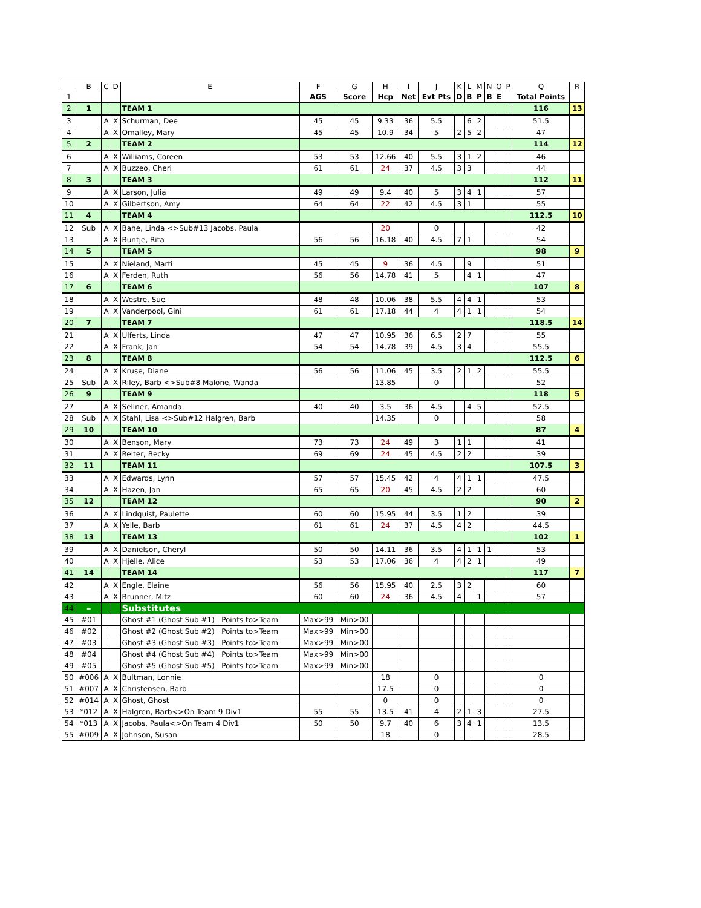| | B | C | D | E | F | G | H | I | J | K | L | M | N | O | P | Q | R |
| --- | --- | --- | --- | --- | --- | --- | --- | --- | --- | --- | --- | --- | --- | --- | --- | --- | --- |
| 1 | | | | | AGS | Score | Hcp | Net | Evt Pts | D | B | P | B | E | | Total Points | |
| 2 | 1 | | | TEAM 1 | | | | | | | | | | | | 116 | 13 |
| 3 | | A | X | Schurman, Dee | 45 | 45 | 9.33 | 36 | 5.5 | | 6 | 2 | | | | 51.5 | |
| 4 | | A | X | Omalley, Mary | 45 | 45 | 10.9 | 34 | 5 | 2 | 5 | 2 | | | | 47 | |
| 5 | 2 | | | TEAM 2 | | | | | | | | | | | | 114 | 12 |
| 6 | | A | X | Williams, Coreen | 53 | 53 | 12.66 | 40 | 5.5 | 3 | 1 | 2 | | | | 46 | |
| 7 | | A | X | Buzzeo, Cheri | 61 | 61 | 24 | 37 | 4.5 | 3 | 3 | | | | | 44 | |
| 8 | 3 | | | TEAM 3 | | | | | | | | | | | | 112 | 11 |
| 9 | | A | X | Larson, Julia | 49 | 49 | 9.4 | 40 | 5 | 3 | 4 | 1 | | | | 57 | |
| 10 | | A | X | Gilbertson, Amy | 64 | 64 | 22 | 42 | 4.5 | 3 | 1 | | | | | 55 | |
| 11 | 4 | | | TEAM 4 | | | | | | | | | | | | 112.5 | 10 |
| 12 | Sub | A | X | Bahe, Linda <>Sub#13 Jacobs, Paula | | | 20 | | 0 | | | | | | | 42 | |
| 13 | | A | X | Buntje, Rita | 56 | 56 | 16.18 | 40 | 4.5 | 7 | 1 | | | | | 54 | |
| 14 | 5 | | | TEAM 5 | | | | | | | | | | | | 98 | 9 |
| 15 | | A | X | Nieland, Marti | 45 | 45 | 9 | 36 | 4.5 | | 9 | | | | | 51 | |
| 16 | | A | X | Ferden, Ruth | 56 | 56 | 14.78 | 41 | 5 | | 4 | 1 | | | | 47 | |
| 17 | 6 | | | TEAM 6 | | | | | | | | | | | | 107 | 8 |
| 18 | | A | X | Westre, Sue | 48 | 48 | 10.06 | 38 | 5.5 | 4 | 4 | 1 | | | | 53 | |
| 19 | | A | X | Vanderpool, Gini | 61 | 61 | 17.18 | 44 | 4 | 4 | 1 | 1 | | | | 54 | |
| 20 | 7 | | | TEAM 7 | | | | | | | | | | | | 118.5 | 14 |
| 21 | | A | X | Ulferts, Linda | 47 | 47 | 10.95 | 36 | 6.5 | 2 | 7 | | | | | 55 | |
| 22 | | A | X | Frank, Jan | 54 | 54 | 14.78 | 39 | 4.5 | 3 | 4 | | | | | 55.5 | |
| 23 | 8 | | | TEAM 8 | | | | | | | | | | | | 112.5 | 6 |
| 24 | | A | X | Kruse, Diane | 56 | 56 | 11.06 | 45 | 3.5 | 2 | 1 | 2 | | | | 55.5 | |
| 25 | Sub | A | X | Riley, Barb <>Sub#8 Malone, Wanda | | | 13.85 | | 0 | | | | | | | 52 | |
| 26 | 9 | | | TEAM 9 | | | | | | | | | | | | 118 | 5 |
| 27 | | A | X | Sellner, Amanda | 40 | 40 | 3.5 | 36 | 4.5 | | 4 | 5 | | | | 52.5 | |
| 28 | Sub | A | X | Stahl, Lisa <>Sub#12 Halgren, Barb | | | 14.35 | | 0 | | | | | | | 58 | |
| 29 | 10 | | | TEAM 10 | | | | | | | | | | | | 87 | 4 |
| 30 | | A | X | Benson, Mary | 73 | 73 | 24 | 49 | 3 | 1 | 1 | | | | | 41 | |
| 31 | | A | X | Reiter, Becky | 69 | 69 | 24 | 45 | 4.5 | 2 | 2 | | | | | 39 | |
| 32 | 11 | | | TEAM 11 | | | | | | | | | | | | 107.5 | 3 |
| 33 | | A | X | Edwards, Lynn | 57 | 57 | 15.45 | 42 | 4 | 4 | 1 | 1 | | | | 47.5 | |
| 34 | | A | X | Hazen, Jan | 65 | 65 | 20 | 45 | 4.5 | 2 | 2 | | | | | 60 | |
| 35 | 12 | | | TEAM 12 | | | | | | | | | | | | 90 | 2 |
| 36 | | A | X | Lindquist, Paulette | 60 | 60 | 15.95 | 44 | 3.5 | 1 | 2 | | | | | 39 | |
| 37 | | A | X | Yelle, Barb | 61 | 61 | 24 | 37 | 4.5 | 4 | 2 | | | | | 44.5 | |
| 38 | 13 | | | TEAM 13 | | | | | | | | | | | | 102 | 1 |
| 39 | | A | X | Danielson, Cheryl | 50 | 50 | 14.11 | 36 | 3.5 | 4 | 1 | 1 | 1 | | | 53 | |
| 40 | | A | X | Hjelle, Alice | 53 | 53 | 17.06 | 36 | 4 | 4 | 2 | 1 | | | | 49 | |
| 41 | 14 | | | TEAM 14 | | | | | | | | | | | | 117 | 7 |
| 42 | | A | X | Engle, Elaine | 56 | 56 | 15.95 | 40 | 2.5 | 3 | 2 | | | | | 60 | |
| 43 | | A | X | Brunner, Mitz | 60 | 60 | 24 | 36 | 4.5 | 4 | | 1 | | | | 57 | |
| 44 | – | | | Substitutes | | | | | | | | | | | | | |
| 45 | #01 | | | Ghost #1 (Ghost Sub #1) Points to>Team | Max>99 | Min>00 | | | | | | | | | | | |
| 46 | #02 | | | Ghost #2 (Ghost Sub #2) Points to>Team | Max>99 | Min>00 | | | | | | | | | | | |
| 47 | #03 | | | Ghost #3 (Ghost Sub #3) Points to>Team | Max>99 | Min>00 | | | | | | | | | | | |
| 48 | #04 | | | Ghost #4 (Ghost Sub #4) Points to>Team | Max>99 | Min>00 | | | | | | | | | | | |
| 49 | #05 | | | Ghost #5 (Ghost Sub #5) Points to>Team | Max>99 | Min>00 | | | | | | | | | | | |
| 50 | #006 | A | X | Bultman, Lonnie | | | 18 | | 0 | | | | | | | 0 | |
| 51 | #007 | A | X | Christensen, Barb | | | 17.5 | | 0 | | | | | | | 0 | |
| 52 | #014 | A | X | Ghost, Ghost | | | 0 | | 0 | | | | | | | 0 | |
| 53 | *012 | A | X | Halgren, Barb<>On Team 9 Div1 | 55 | 55 | 13.5 | 41 | 4 | 2 | 1 | 3 | | | | 27.5 | |
| 54 | *013 | A | X | Jacobs, Paula<>On Team 4 Div1 | 50 | 50 | 9.7 | 40 | 6 | 3 | 4 | 1 | | | | 13.5 | |
| 55 | #009 | A | X | Johnson, Susan | | | 18 | | 0 | | | | | | | 28.5 | |